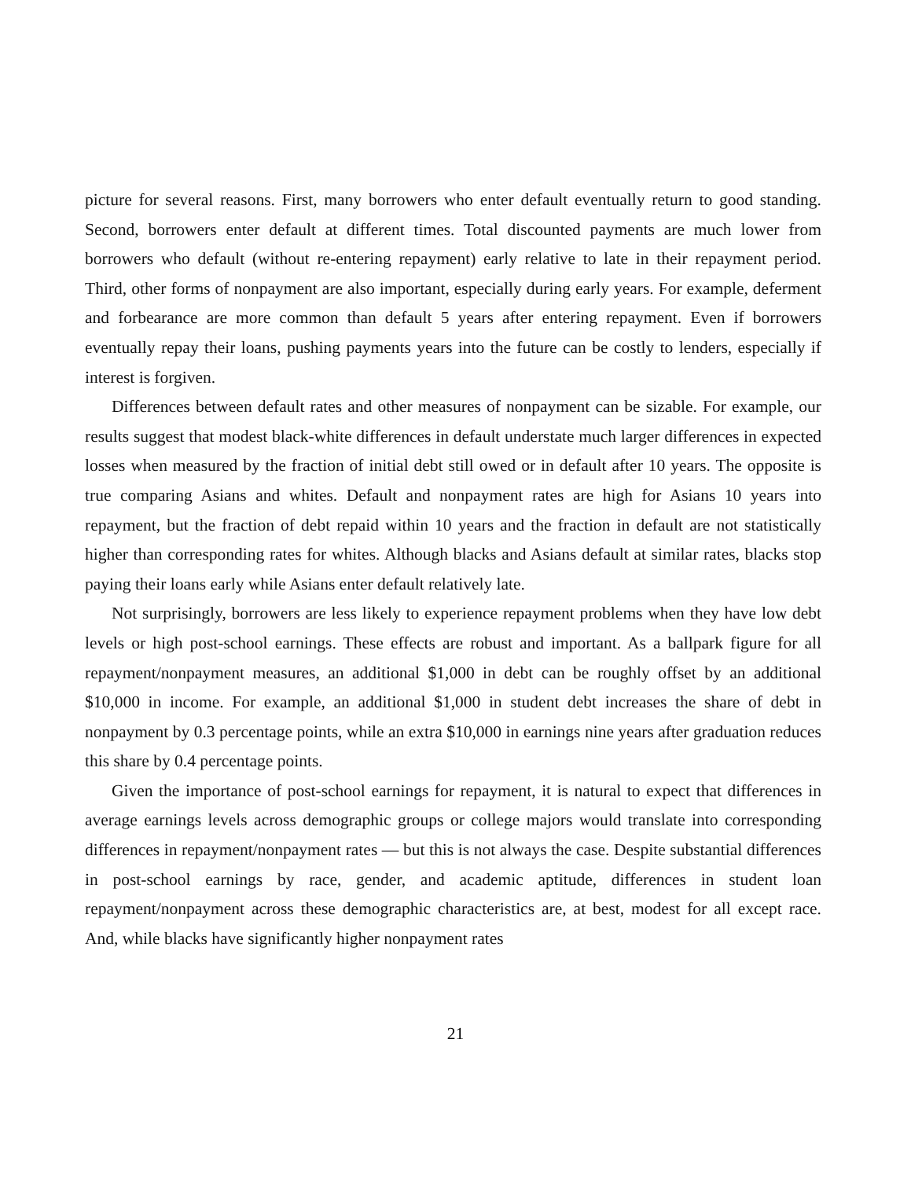picture for several reasons. First, many borrowers who enter default eventually return to good standing. Second, borrowers enter default at different times. Total discounted payments are much lower from borrowers who default (without re-entering repayment) early relative to late in their repayment period. Third, other forms of nonpayment are also important, especially during early years. For example, deferment and forbearance are more common than default 5 years after entering repayment. Even if borrowers eventually repay their loans, pushing payments years into the future can be costly to lenders, especially if interest is forgiven.
Differences between default rates and other measures of nonpayment can be sizable. For example, our results suggest that modest black-white differences in default understate much larger differences in expected losses when measured by the fraction of initial debt still owed or in default after 10 years. The opposite is true comparing Asians and whites. Default and nonpayment rates are high for Asians 10 years into repayment, but the fraction of debt repaid within 10 years and the fraction in default are not statistically higher than corresponding rates for whites. Although blacks and Asians default at similar rates, blacks stop paying their loans early while Asians enter default relatively late.
Not surprisingly, borrowers are less likely to experience repayment problems when they have low debt levels or high post-school earnings. These effects are robust and important. As a ballpark figure for all repayment/nonpayment measures, an additional $1,000 in debt can be roughly offset by an additional $10,000 in income. For example, an additional $1,000 in student debt increases the share of debt in nonpayment by 0.3 percentage points, while an extra $10,000 in earnings nine years after graduation reduces this share by 0.4 percentage points.
Given the importance of post-school earnings for repayment, it is natural to expect that differences in average earnings levels across demographic groups or college majors would translate into corresponding differences in repayment/nonpayment rates — but this is not always the case. Despite substantial differences in post-school earnings by race, gender, and academic aptitude, differences in student loan repayment/nonpayment across these demographic characteristics are, at best, modest for all except race. And, while blacks have significantly higher nonpayment rates
21